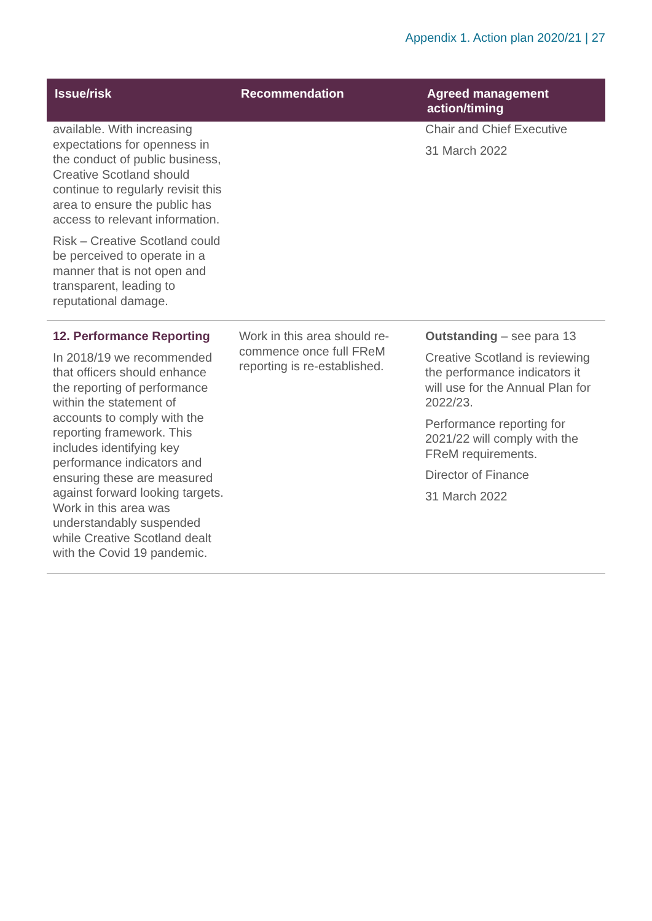Appendix 1. Action plan 2020/21 | 27
| Issue/risk | Recommendation | Agreed management action/timing |
| --- | --- | --- |
| available. With increasing expectations for openness in the conduct of public business, Creative Scotland should continue to regularly revisit this area to ensure the public has access to relevant information. Risk – Creative Scotland could be perceived to operate in a manner that is not open and transparent, leading to reputational damage. | | Chair and Chief Executive 31 March 2022 |
| 12. Performance Reporting In 2018/19 we recommended that officers should enhance the reporting of performance within the statement of accounts to comply with the reporting framework. This includes identifying key performance indicators and ensuring these are measured against forward looking targets. Work in this area was understandably suspended while Creative Scotland dealt with the Covid 19 pandemic. | Work in this area should re-commence once full FReM reporting is re-established. | Outstanding – see para 13 Creative Scotland is reviewing the performance indicators it will use for the Annual Plan for 2022/23. Performance reporting for 2021/22 will comply with the FReM requirements. Director of Finance 31 March 2022 |